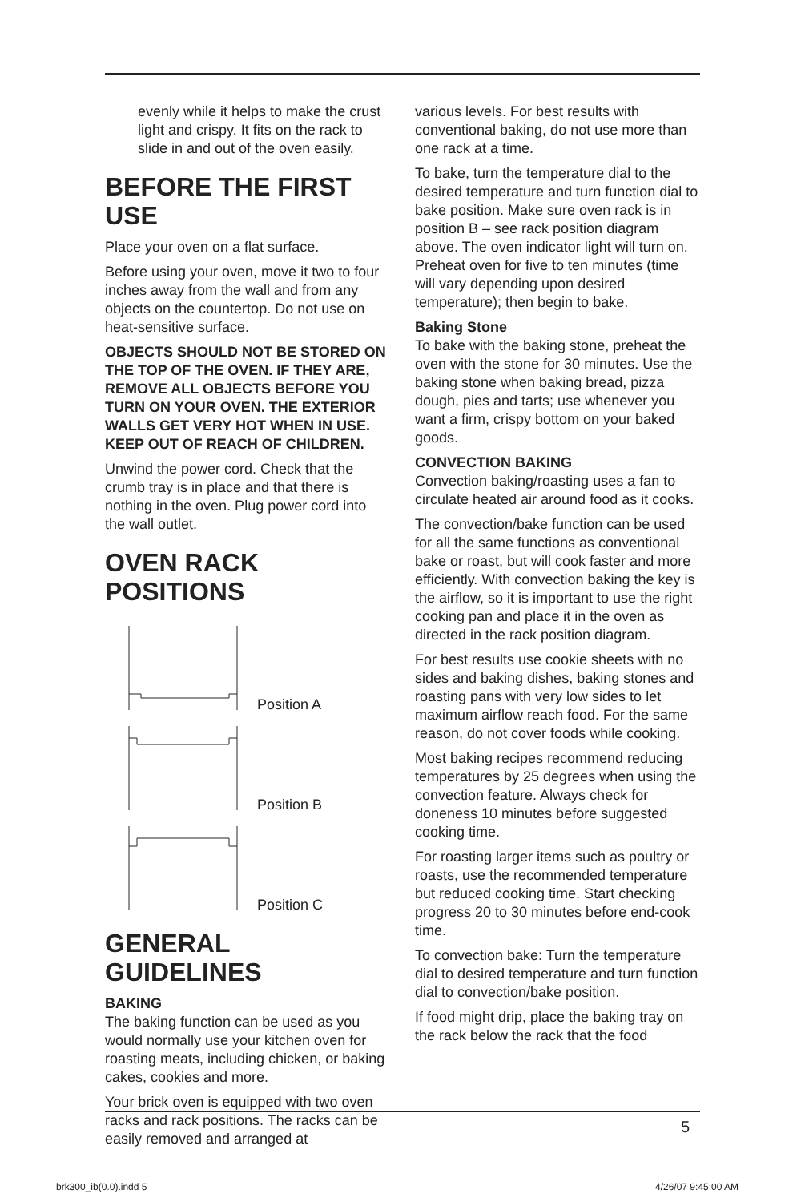evenly while it helps to make the crust light and crispy. It fits on the rack to slide in and out of the oven easily.
BEFORE THE FIRST USE
Place your oven on a flat surface.
Before using your oven, move it two to four inches away from the wall and from any objects on the countertop. Do not use on heat-sensitive surface.
OBJECTS SHOULD NOT BE STORED ON THE TOP OF THE OVEN. IF THEY ARE, REMOVE ALL OBJECTS BEFORE YOU TURN ON YOUR OVEN. THE EXTERIOR WALLS GET VERY HOT WHEN IN USE. KEEP OUT OF REACH OF CHILDREN.
Unwind the power cord. Check that the crumb tray is in place and that there is nothing in the oven. Plug power cord into the wall outlet.
OVEN RACK POSITIONS
Position A
Position B
Position C
GENERAL GUIDELINES
BAKING
The baking function can be used as you would normally use your kitchen oven for roasting meats, including chicken, or baking cakes, cookies and more.
Your brick oven is equipped with two oven racks and rack positions. The racks can be easily removed and arranged at
various levels. For best results with conventional baking, do not use more than one rack at a time.
To bake, turn the temperature dial to the desired temperature and turn function dial to bake position. Make sure oven rack is in position B – see rack position diagram above. The oven indicator light will turn on. Preheat oven for five to ten minutes (time will vary depending upon desired temperature); then begin to bake.
Baking Stone
To bake with the baking stone, preheat the oven with the stone for 30 minutes. Use the baking stone when baking bread, pizza dough, pies and tarts; use whenever you want a firm, crispy bottom on your baked goods.
CONVECTION BAKING
Convection baking/roasting uses a fan to circulate heated air around food as it cooks.
The convection/bake function can be used for all the same functions as conventional bake or roast, but will cook faster and more efficiently. With convection baking the key is the airflow, so it is important to use the right cooking pan and place it in the oven as directed in the rack position diagram.
For best results use cookie sheets with no sides and baking dishes, baking stones and roasting pans with very low sides to let maximum airflow reach food. For the same reason, do not cover foods while cooking.
Most baking recipes recommend reducing temperatures by 25 degrees when using the convection feature. Always check for doneness 10 minutes before suggested cooking time.
For roasting larger items such as poultry or roasts, use the recommended temperature but reduced cooking time. Start checking progress 20 to 30 minutes before end-cook time.
To convection bake: Turn the temperature dial to desired temperature and turn function dial to convection/bake position.
If food might drip, place the baking tray on the rack below the rack that the food
5
brk300_ib(0.0).indd 5 4/26/07 9:45:00 AM